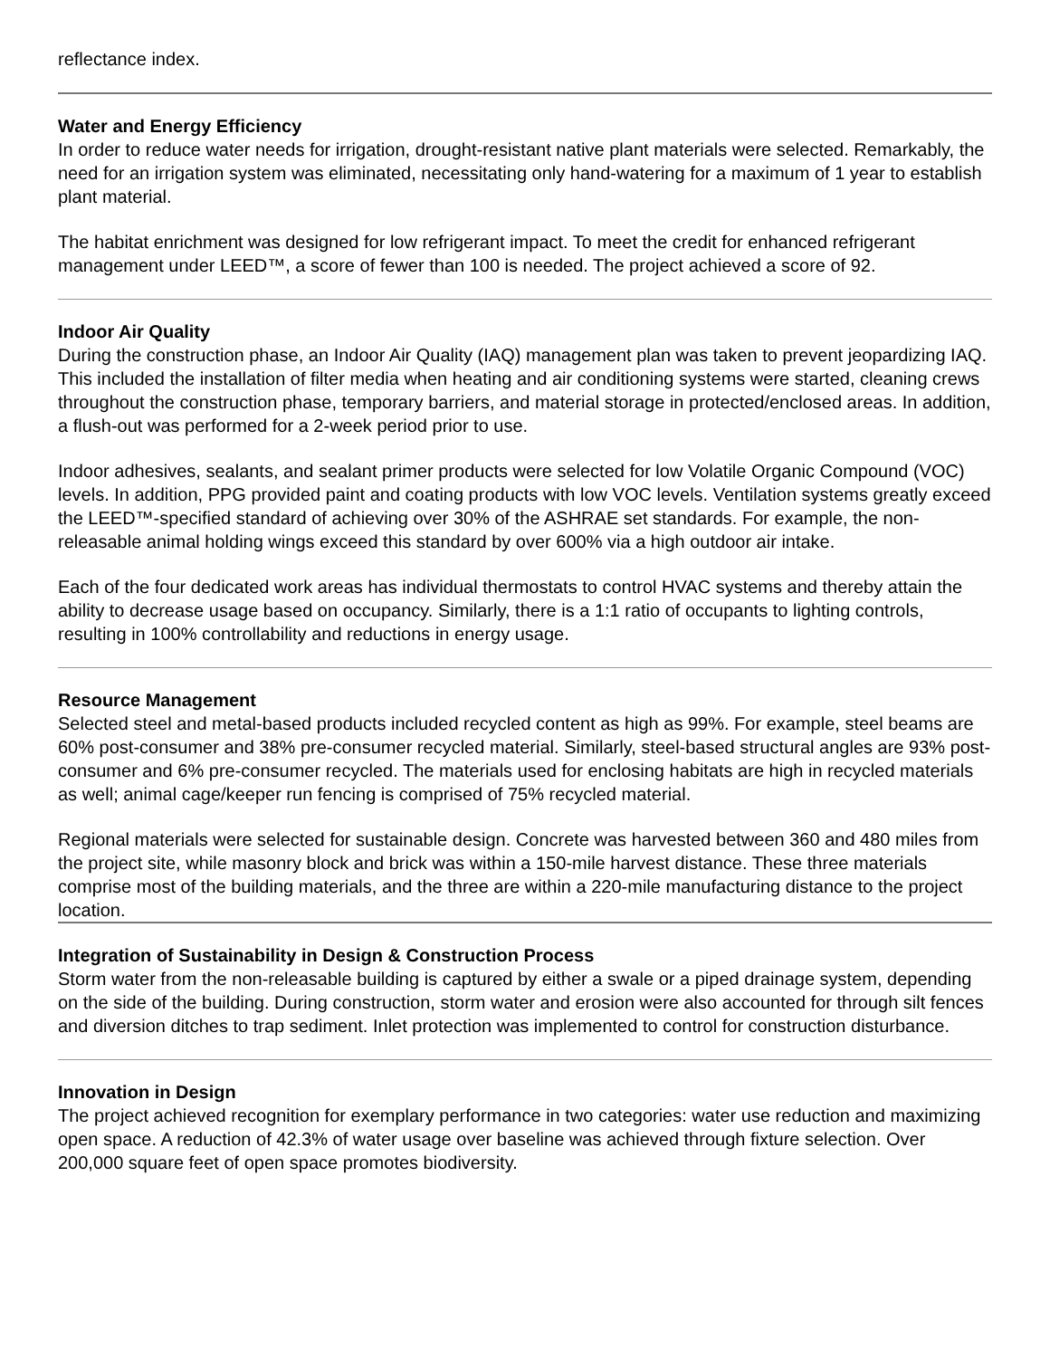reflectance index.
Water and Energy Efficiency
In order to reduce water needs for irrigation, drought-resistant native plant materials were selected. Remarkably, the need for an irrigation system was eliminated, necessitating only hand-watering for a maximum of 1 year to establish plant material.
The habitat enrichment was designed for low refrigerant impact. To meet the credit for enhanced refrigerant management under LEED™, a score of fewer than 100 is needed. The project achieved a score of 92.
Indoor Air Quality
During the construction phase, an Indoor Air Quality (IAQ) management plan was taken to prevent jeopardizing IAQ. This included the installation of filter media when heating and air conditioning systems were started, cleaning crews throughout the construction phase, temporary barriers, and material storage in protected/enclosed areas. In addition, a flush-out was performed for a 2-week period prior to use.
Indoor adhesives, sealants, and sealant primer products were selected for low Volatile Organic Compound (VOC) levels. In addition, PPG provided paint and coating products with low VOC levels. Ventilation systems greatly exceed the LEED™-specified standard of achieving over 30% of the ASHRAE set standards. For example, the non-releasable animal holding wings exceed this standard by over 600% via a high outdoor air intake.
Each of the four dedicated work areas has individual thermostats to control HVAC systems and thereby attain the ability to decrease usage based on occupancy. Similarly, there is a 1:1 ratio of occupants to lighting controls, resulting in 100% controllability and reductions in energy usage.
Resource Management
Selected steel and metal-based products included recycled content as high as 99%. For example, steel beams are 60% post-consumer and 38% pre-consumer recycled material. Similarly, steel-based structural angles are 93% post-consumer and 6% pre-consumer recycled. The materials used for enclosing habitats are high in recycled materials as well; animal cage/keeper run fencing is comprised of 75% recycled material.
Regional materials were selected for sustainable design. Concrete was harvested between 360 and 480 miles from the project site, while masonry block and brick was within a 150-mile harvest distance. These three materials comprise most of the building materials, and the three are within a 220-mile manufacturing distance to the project location.
Integration of Sustainability in Design & Construction Process
Storm water from the non-releasable building is captured by either a swale or a piped drainage system, depending on the side of the building. During construction, storm water and erosion were also accounted for through silt fences and diversion ditches to trap sediment. Inlet protection was implemented to control for construction disturbance.
Innovation in Design
The project achieved recognition for exemplary performance in two categories: water use reduction and maximizing open space. A reduction of 42.3% of water usage over baseline was achieved through fixture selection. Over 200,000 square feet of open space promotes biodiversity.